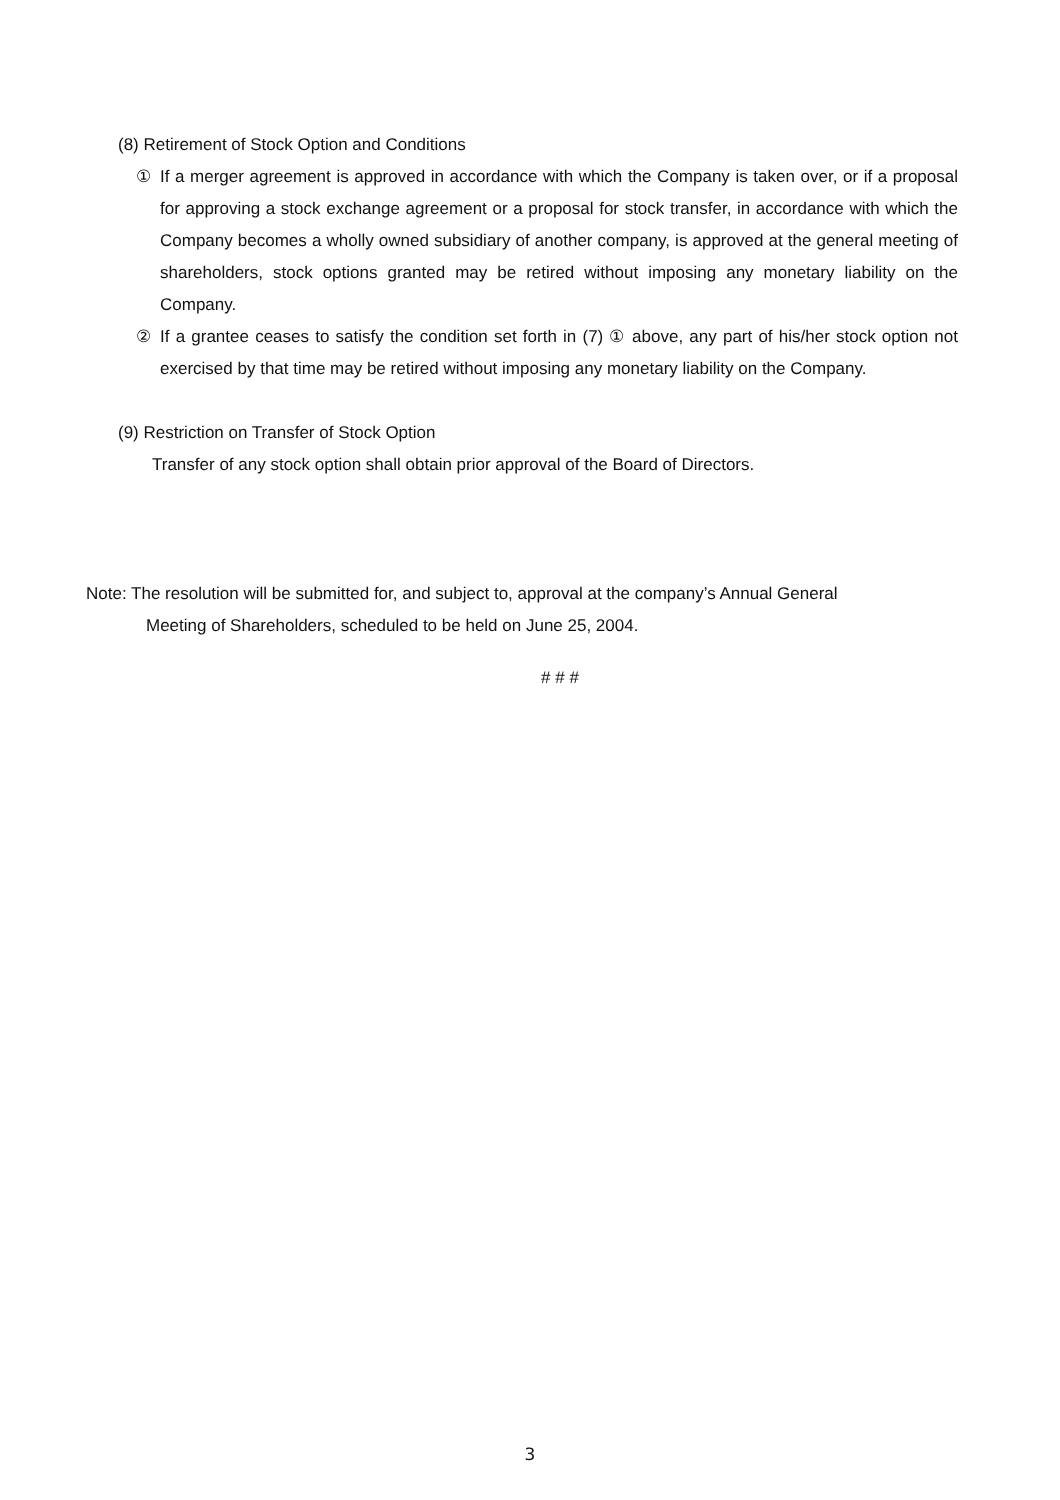(8) Retirement of Stock Option and Conditions
① If a merger agreement is approved in accordance with which the Company is taken over, or if a proposal for approving a stock exchange agreement or a proposal for stock transfer, in accordance with which the Company becomes a wholly owned subsidiary of another company, is approved at the general meeting of shareholders, stock options granted may be retired without imposing any monetary liability on the Company.
② If a grantee ceases to satisfy the condition set forth in (7) ① above, any part of his/her stock option not exercised by that time may be retired without imposing any monetary liability on the Company.
(9) Restriction on Transfer of Stock Option
Transfer of any stock option shall obtain prior approval of the Board of Directors.
Note: The resolution will be submitted for, and subject to, approval at the company’s Annual General
Meeting of Shareholders, scheduled to be held on June 25, 2004.
# # #
3